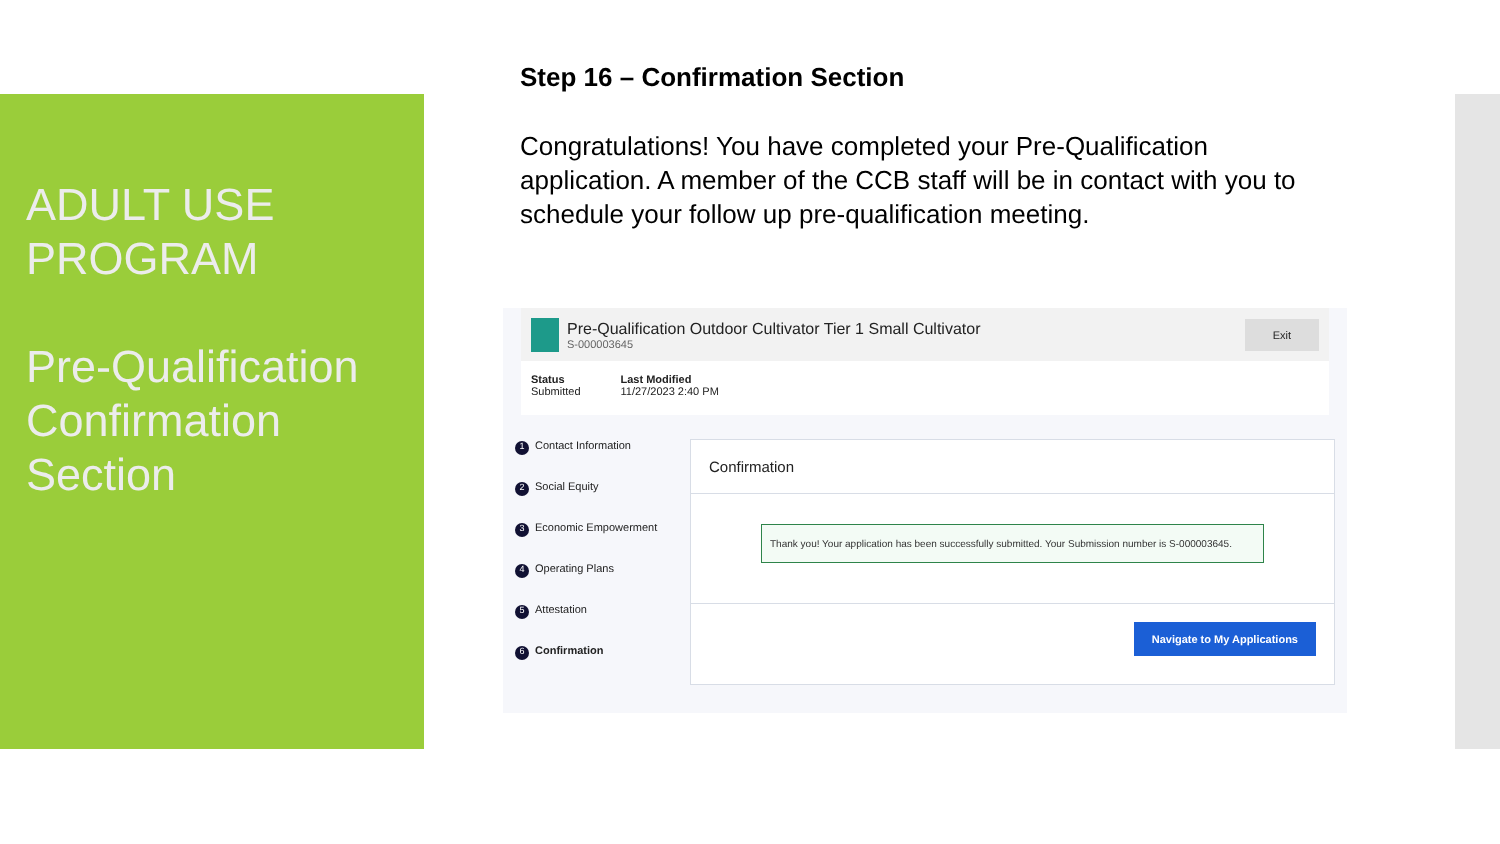ADULT USE PROGRAM
Pre-Qualification Confirmation Section
Step 16 – Confirmation Section
Congratulations! You have completed your Pre-Qualification application. A member of the CCB staff will be in contact with you to schedule your follow up pre-qualification meeting.
Pre-Qualification Outdoor Cultivator Tier 1 Small Cultivator
S-000003645
Exit
Status
Submitted
Last Modified
11/27/2023 2:40 PM
1 Contact Information
2 Social Equity
3 Economic Empowerment
4 Operating Plans
5 Attestation
6 Confirmation
Confirmation
Thank you! Your application has been successfully submitted. Your Submission number is S-000003645.
Navigate to My Applications